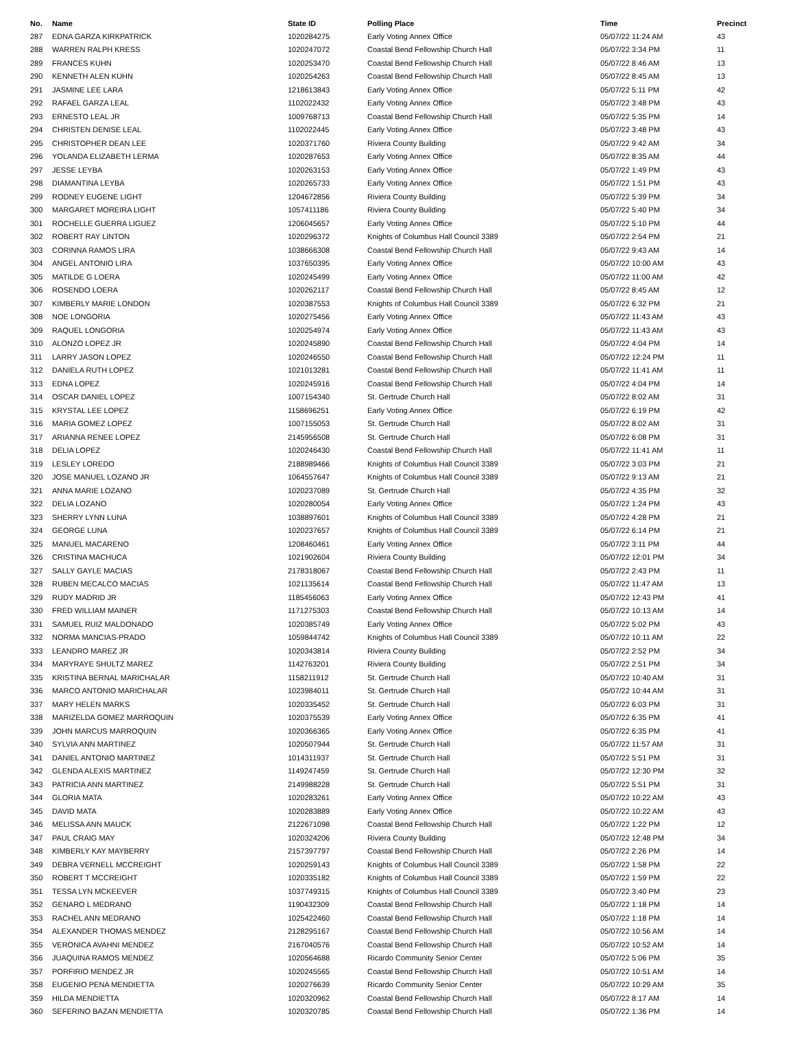| No. | Name | State ID | Polling Place | Time | Precinct |
| --- | --- | --- | --- | --- | --- |
| 287 | EDNA GARZA KIRKPATRICK | 1020284275 | Early Voting Annex Office | 05/07/22 11:24 AM | 43 |
| 288 | WARREN RALPH KRESS | 1020247072 | Coastal Bend Fellowship Church Hall | 05/07/22 3:34 PM | 11 |
| 289 | FRANCES KUHN | 1020253470 | Coastal Bend Fellowship Church Hall | 05/07/22 8:46 AM | 13 |
| 290 | KENNETH ALEN KUHN | 1020254263 | Coastal Bend Fellowship Church Hall | 05/07/22 8:45 AM | 13 |
| 291 | JASMINE LEE LARA | 1218613843 | Early Voting Annex Office | 05/07/22 5:11 PM | 42 |
| 292 | RAFAEL GARZA LEAL | 1102022432 | Early Voting Annex Office | 05/07/22 3:48 PM | 43 |
| 293 | ERNESTO LEAL JR | 1009768713 | Coastal Bend Fellowship Church Hall | 05/07/22 5:35 PM | 14 |
| 294 | CHRISTEN DENISE LEAL | 1102022445 | Early Voting Annex Office | 05/07/22 3:48 PM | 43 |
| 295 | CHRISTOPHER DEAN LEE | 1020371760 | Riviera County Building | 05/07/22 9:42 AM | 34 |
| 296 | YOLANDA ELIZABETH LERMA | 1020287653 | Early Voting Annex Office | 05/07/22 8:35 AM | 44 |
| 297 | JESSE LEYBA | 1020263153 | Early Voting Annex Office | 05/07/22 1:49 PM | 43 |
| 298 | DIAMANTINA LEYBA | 1020265733 | Early Voting Annex Office | 05/07/22 1:51 PM | 43 |
| 299 | RODNEY EUGENE LIGHT | 1204672856 | Riviera County Building | 05/07/22 5:39 PM | 34 |
| 300 | MARGARET MOREIRA LIGHT | 1057411186 | Riviera County Building | 05/07/22 5:40 PM | 34 |
| 301 | ROCHELLE GUERRA LIGUEZ | 1206045657 | Early Voting Annex Office | 05/07/22 5:10 PM | 44 |
| 302 | ROBERT RAY LINTON | 1020296372 | Knights of Columbus Hall Council 3389 | 05/07/22 2:54 PM | 21 |
| 303 | CORINNA RAMOS LIRA | 1038666308 | Coastal Bend Fellowship Church Hall | 05/07/22 9:43 AM | 14 |
| 304 | ANGEL ANTONIO LIRA | 1037650395 | Early Voting Annex Office | 05/07/22 10:00 AM | 43 |
| 305 | MATILDE G LOERA | 1020245499 | Early Voting Annex Office | 05/07/22 11:00 AM | 42 |
| 306 | ROSENDO LOERA | 1020262117 | Coastal Bend Fellowship Church Hall | 05/07/22 8:45 AM | 12 |
| 307 | KIMBERLY MARIE LONDON | 1020387553 | Knights of Columbus Hall Council 3389 | 05/07/22 6:32 PM | 21 |
| 308 | NOE LONGORIA | 1020275456 | Early Voting Annex Office | 05/07/22 11:43 AM | 43 |
| 309 | RAQUEL LONGORIA | 1020254974 | Early Voting Annex Office | 05/07/22 11:43 AM | 43 |
| 310 | ALONZO LOPEZ JR | 1020245890 | Coastal Bend Fellowship Church Hall | 05/07/22 4:04 PM | 14 |
| 311 | LARRY JASON LOPEZ | 1020246550 | Coastal Bend Fellowship Church Hall | 05/07/22 12:24 PM | 11 |
| 312 | DANIELA RUTH LOPEZ | 1021013281 | Coastal Bend Fellowship Church Hall | 05/07/22 11:41 AM | 11 |
| 313 | EDNA LOPEZ | 1020245916 | Coastal Bend Fellowship Church Hall | 05/07/22 4:04 PM | 14 |
| 314 | OSCAR DANIEL LOPEZ | 1007154340 | St. Gertrude Church Hall | 05/07/22 8:02 AM | 31 |
| 315 | KRYSTAL LEE LOPEZ | 1158696251 | Early Voting Annex Office | 05/07/22 6:19 PM | 42 |
| 316 | MARIA GOMEZ LOPEZ | 1007155053 | St. Gertrude Church Hall | 05/07/22 8:02 AM | 31 |
| 317 | ARIANNA RENEE LOPEZ | 2145956508 | St. Gertrude Church Hall | 05/07/22 6:08 PM | 31 |
| 318 | DELIA LOPEZ | 1020246430 | Coastal Bend Fellowship Church Hall | 05/07/22 11:41 AM | 11 |
| 319 | LESLEY LOREDO | 2188989466 | Knights of Columbus Hall Council 3389 | 05/07/22 3:03 PM | 21 |
| 320 | JOSE MANUEL LOZANO JR | 1064557647 | Knights of Columbus Hall Council 3389 | 05/07/22 9:13 AM | 21 |
| 321 | ANNA MARIE LOZANO | 1020237089 | St. Gertrude Church Hall | 05/07/22 4:35 PM | 32 |
| 322 | DELIA LOZANO | 1020280054 | Early Voting Annex Office | 05/07/22 1:24 PM | 43 |
| 323 | SHERRY LYNN LUNA | 1038897601 | Knights of Columbus Hall Council 3389 | 05/07/22 4:28 PM | 21 |
| 324 | GEORGE LUNA | 1020237657 | Knights of Columbus Hall Council 3389 | 05/07/22 6:14 PM | 21 |
| 325 | MANUEL MACARENO | 1208460461 | Early Voting Annex Office | 05/07/22 3:11 PM | 44 |
| 326 | CRISTINA MACHUCA | 1021902604 | Riviera County Building | 05/07/22 12:01 PM | 34 |
| 327 | SALLY GAYLE MACIAS | 2178318067 | Coastal Bend Fellowship Church Hall | 05/07/22 2:43 PM | 11 |
| 328 | RUBEN MECALCO MACIAS | 1021135614 | Coastal Bend Fellowship Church Hall | 05/07/22 11:47 AM | 13 |
| 329 | RUDY MADRID JR | 1185456063 | Early Voting Annex Office | 05/07/22 12:43 PM | 41 |
| 330 | FRED WILLIAM MAINER | 1171275303 | Coastal Bend Fellowship Church Hall | 05/07/22 10:13 AM | 14 |
| 331 | SAMUEL RUIZ MALDONADO | 1020385749 | Early Voting Annex Office | 05/07/22 5:02 PM | 43 |
| 332 | NORMA MANCIAS-PRADO | 1059844742 | Knights of Columbus Hall Council 3389 | 05/07/22 10:11 AM | 22 |
| 333 | LEANDRO MAREZ JR | 1020343814 | Riviera County Building | 05/07/22 2:52 PM | 34 |
| 334 | MARYRAYE SHULTZ MAREZ | 1142763201 | Riviera County Building | 05/07/22 2:51 PM | 34 |
| 335 | KRISTINA BERNAL MARICHALAR | 1158211912 | St. Gertrude Church Hall | 05/07/22 10:40 AM | 31 |
| 336 | MARCO ANTONIO MARICHALAR | 1023984011 | St. Gertrude Church Hall | 05/07/22 10:44 AM | 31 |
| 337 | MARY HELEN MARKS | 1020335452 | St. Gertrude Church Hall | 05/07/22 6:03 PM | 31 |
| 338 | MARIZELDA GOMEZ MARROQUIN | 1020375539 | Early Voting Annex Office | 05/07/22 6:35 PM | 41 |
| 339 | JOHN MARCUS MARROQUIN | 1020366365 | Early Voting Annex Office | 05/07/22 6:35 PM | 41 |
| 340 | SYLVIA ANN MARTINEZ | 1020507944 | St. Gertrude Church Hall | 05/07/22 11:57 AM | 31 |
| 341 | DANIEL ANTONIO MARTINEZ | 1014311937 | St. Gertrude Church Hall | 05/07/22 5:51 PM | 31 |
| 342 | GLENDA ALEXIS MARTINEZ | 1149247459 | St. Gertrude Church Hall | 05/07/22 12:30 PM | 32 |
| 343 | PATRICIA ANN MARTINEZ | 2149988228 | St. Gertrude Church Hall | 05/07/22 5:51 PM | 31 |
| 344 | GLORIA MATA | 1020283261 | Early Voting Annex Office | 05/07/22 10:22 AM | 43 |
| 345 | DAVID MATA | 1020283889 | Early Voting Annex Office | 05/07/22 10:22 AM | 43 |
| 346 | MELISSA ANN MAUCK | 2122671098 | Coastal Bend Fellowship Church Hall | 05/07/22 1:22 PM | 12 |
| 347 | PAUL CRAIG MAY | 1020324206 | Riviera County Building | 05/07/22 12:48 PM | 34 |
| 348 | KIMBERLY KAY MAYBERRY | 2157397797 | Coastal Bend Fellowship Church Hall | 05/07/22 2:26 PM | 14 |
| 349 | DEBRA VERNELL MCCREIGHT | 1020259143 | Knights of Columbus Hall Council 3389 | 05/07/22 1:58 PM | 22 |
| 350 | ROBERT T MCCREIGHT | 1020335182 | Knights of Columbus Hall Council 3389 | 05/07/22 1:59 PM | 22 |
| 351 | TESSA LYN MCKEEVER | 1037749315 | Knights of Columbus Hall Council 3389 | 05/07/22 3:40 PM | 23 |
| 352 | GENARO L MEDRANO | 1190432309 | Coastal Bend Fellowship Church Hall | 05/07/22 1:18 PM | 14 |
| 353 | RACHEL ANN MEDRANO | 1025422460 | Coastal Bend Fellowship Church Hall | 05/07/22 1:18 PM | 14 |
| 354 | ALEXANDER THOMAS MENDEZ | 2128295167 | Coastal Bend Fellowship Church Hall | 05/07/22 10:56 AM | 14 |
| 355 | VERONICA AVAHNI MENDEZ | 2167040576 | Coastal Bend Fellowship Church Hall | 05/07/22 10:52 AM | 14 |
| 356 | JUAQUINA RAMOS MENDEZ | 1020564688 | Ricardo Community Senior Center | 05/07/22 5:06 PM | 35 |
| 357 | PORFIRIO MENDEZ JR | 1020245565 | Coastal Bend Fellowship Church Hall | 05/07/22 10:51 AM | 14 |
| 358 | EUGENIO PENA MENDIETTA | 1020276639 | Ricardo Community Senior Center | 05/07/22 10:29 AM | 35 |
| 359 | HILDA MENDIETTA | 1020320962 | Coastal Bend Fellowship Church Hall | 05/07/22 8:17 AM | 14 |
| 360 | SEFERINO BAZAN MENDIETTA | 1020320785 | Coastal Bend Fellowship Church Hall | 05/07/22 1:36 PM | 14 |